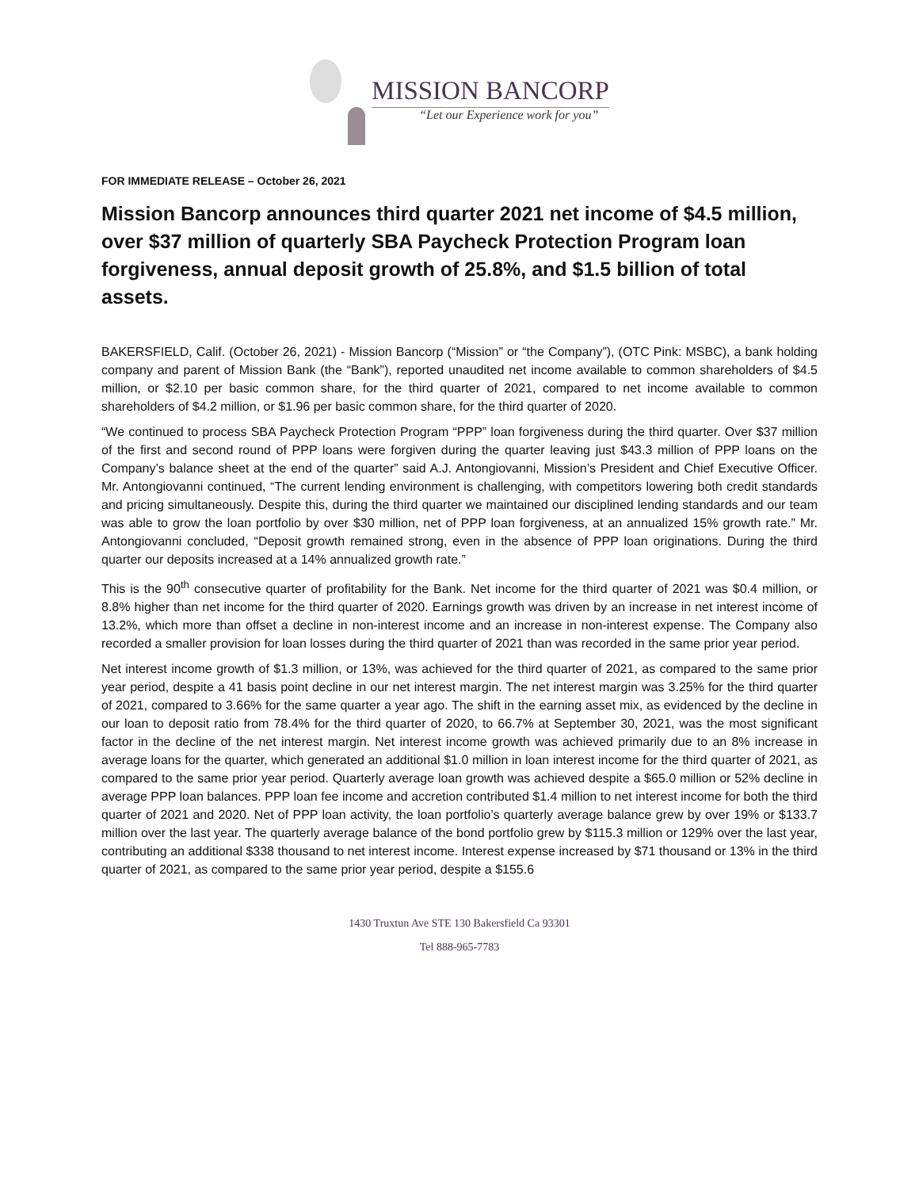MISSION BANCORP
“Let our Experience work for you”
FOR IMMEDIATE RELEASE – October 26, 2021
Mission Bancorp announces third quarter 2021 net income of $4.5 million, over $37 million of quarterly SBA Paycheck Protection Program loan forgiveness, annual deposit growth of 25.8%, and $1.5 billion of total assets.
BAKERSFIELD, Calif. (October 26, 2021) - Mission Bancorp (“Mission” or “the Company”), (OTC Pink: MSBC), a bank holding company and parent of Mission Bank (the “Bank”), reported unaudited net income available to common shareholders of $4.5 million, or $2.10 per basic common share, for the third quarter of 2021, compared to net income available to common shareholders of $4.2 million, or $1.96 per basic common share, for the third quarter of 2020.
“We continued to process SBA Paycheck Protection Program “PPP” loan forgiveness during the third quarter. Over $37 million of the first and second round of PPP loans were forgiven during the quarter leaving just $43.3 million of PPP loans on the Company’s balance sheet at the end of the quarter” said A.J. Antongiovanni, Mission’s President and Chief Executive Officer. Mr. Antongiovanni continued, “The current lending environment is challenging, with competitors lowering both credit standards and pricing simultaneously. Despite this, during the third quarter we maintained our disciplined lending standards and our team was able to grow the loan portfolio by over $30 million, net of PPP loan forgiveness, at an annualized 15% growth rate.” Mr. Antongiovanni concluded, “Deposit growth remained strong, even in the absence of PPP loan originations. During the third quarter our deposits increased at a 14% annualized growth rate.”
This is the 90<sup>th</sup> consecutive quarter of profitability for the Bank. Net income for the third quarter of 2021 was $0.4 million, or 8.8% higher than net income for the third quarter of 2020. Earnings growth was driven by an increase in net interest income of 13.2%, which more than offset a decline in non-interest income and an increase in non-interest expense. The Company also recorded a smaller provision for loan losses during the third quarter of 2021 than was recorded in the same prior year period.
Net interest income growth of $1.3 million, or 13%, was achieved for the third quarter of 2021, as compared to the same prior year period, despite a 41 basis point decline in our net interest margin. The net interest margin was 3.25% for the third quarter of 2021, compared to 3.66% for the same quarter a year ago. The shift in the earning asset mix, as evidenced by the decline in our loan to deposit ratio from 78.4% for the third quarter of 2020, to 66.7% at September 30, 2021, was the most significant factor in the decline of the net interest margin. Net interest income growth was achieved primarily due to an 8% increase in average loans for the quarter, which generated an additional $1.0 million in loan interest income for the third quarter of 2021, as compared to the same prior year period. Quarterly average loan growth was achieved despite a $65.0 million or 52% decline in average PPP loan balances. PPP loan fee income and accretion contributed $1.4 million to net interest income for both the third quarter of 2021 and 2020. Net of PPP loan activity, the loan portfolio’s quarterly average balance grew by over 19% or $133.7 million over the last year. The quarterly average balance of the bond portfolio grew by $115.3 million or 129% over the last year, contributing an additional $338 thousand to net interest income. Interest expense increased by $71 thousand or 13% in the third quarter of 2021, as compared to the same prior year period, despite a $155.6
1430 Truxtun Ave STE 130 Bakersfield Ca 93301
Tel 888-965-7783